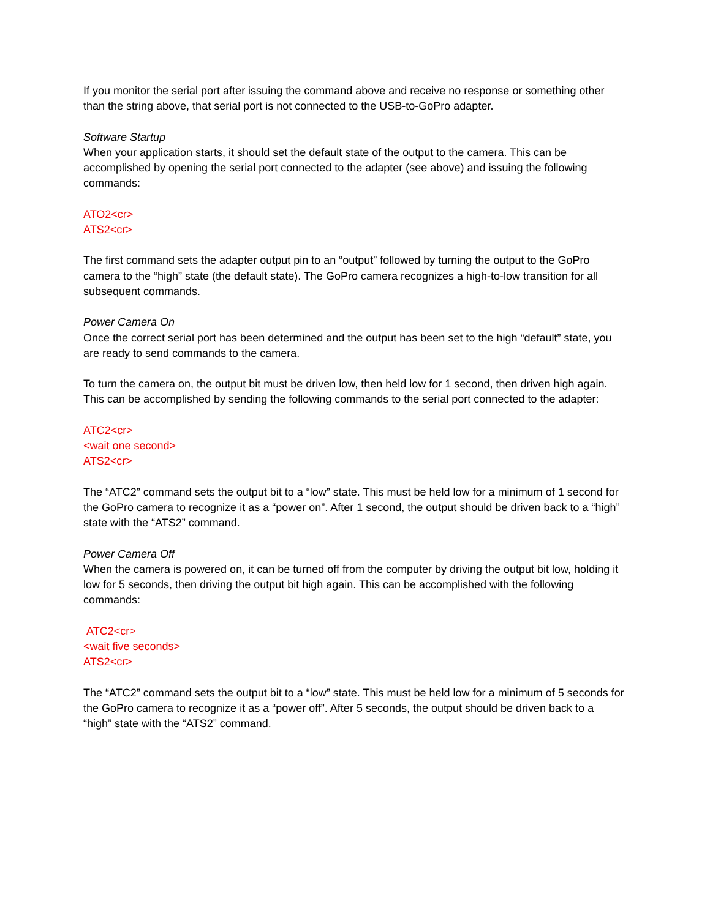If you monitor the serial port after issuing the command above and receive no response or something other than the string above, that serial port is not connected to the USB-to-GoPro adapter.
Software Startup
When your application starts, it should set the default state of the output to the camera. This can be accomplished by opening the serial port connected to the adapter (see above) and issuing the following commands:
ATO2<cr>
ATS2<cr>
The first command sets the adapter output pin to an “output” followed by turning the output to the GoPro camera to the “high” state (the default state). The GoPro camera recognizes a high-to-low transition for all subsequent commands.
Power Camera On
Once the correct serial port has been determined and the output has been set to the high “default” state, you are ready to send commands to the camera.
To turn the camera on, the output bit must be driven low, then held low for 1 second, then driven high again. This can be accomplished by sending the following commands to the serial port connected to the adapter:
ATC2<cr>
<wait one second>
ATS2<cr>
The “ATC2” command sets the output bit to a “low” state. This must be held low for a minimum of 1 second for the GoPro camera to recognize it as a “power on”. After 1 second, the output should be driven back to a “high” state with the “ATS2” command.
Power Camera Off
When the camera is powered on, it can be turned off from the computer by driving the output bit low, holding it low for 5 seconds, then driving the output bit high again. This can be accomplished with the following commands:
ATC2<cr>
<wait five seconds>
ATS2<cr>
The “ATC2” command sets the output bit to a “low” state. This must be held low for a minimum of 5 seconds for the GoPro camera to recognize it as a “power off”. After 5 seconds, the output should be driven back to a “high” state with the “ATS2” command.